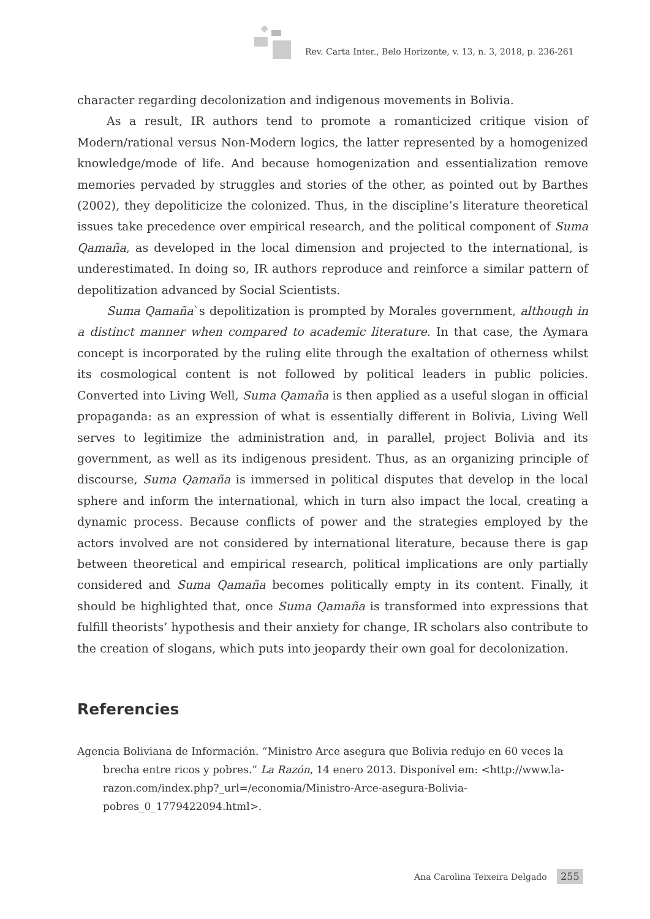Rev. Carta Inter., Belo Horizonte, v. 13, n. 3, 2018, p. 236-261
character regarding decolonization and indigenous movements in Bolivia.
As a result, IR authors tend to promote a romanticized critique vision of Modern/rational versus Non-Modern logics, the latter represented by a homogenized knowledge/mode of life. And because homogenization and essentialization remove memories pervaded by struggles and stories of the other, as pointed out by Barthes (2002), they depoliticize the colonized. Thus, in the discipline’s literature theoretical issues take precedence over empirical research, and the political component of Suma Qamaña, as developed in the local dimension and projected to the international, is underestimated. In doing so, IR authors reproduce and reinforce a similar pattern of depolitization advanced by Social Scientists.
Suma Qamaña`s depolitization is prompted by Morales government, although in a distinct manner when compared to academic literature. In that case, the Aymara concept is incorporated by the ruling elite through the exaltation of otherness whilst its cosmological content is not followed by political leaders in public policies. Converted into Living Well, Suma Qamaña is then applied as a useful slogan in official propaganda: as an expression of what is essentially different in Bolivia, Living Well serves to legitimize the administration and, in parallel, project Bolivia and its government, as well as its indigenous president. Thus, as an organizing principle of discourse, Suma Qamaña is immersed in political disputes that develop in the local sphere and inform the international, which in turn also impact the local, creating a dynamic process. Because conflicts of power and the strategies employed by the actors involved are not considered by international literature, because there is gap between theoretical and empirical research, political implications are only partially considered and Suma Qamaña becomes politically empty in its content. Finally, it should be highlighted that, once Suma Qamaña is transformed into expressions that fulfill theorists’ hypothesis and their anxiety for change, IR scholars also contribute to the creation of slogans, which puts into jeopardy their own goal for decolonization.
Referencies
Agencia Boliviana de Información. “Ministro Arce asegura que Bolivia redujo en 60 veces la brecha entre ricos y pobres.” La Razón, 14 enero 2013. Disponível em: <http://www.la-razon.com/index.php?_url=/economia/Ministro-Arce-asegura-Bolivia-pobres_0_1779422094.html>.
Ana Carolina Teixeira Delgado 255